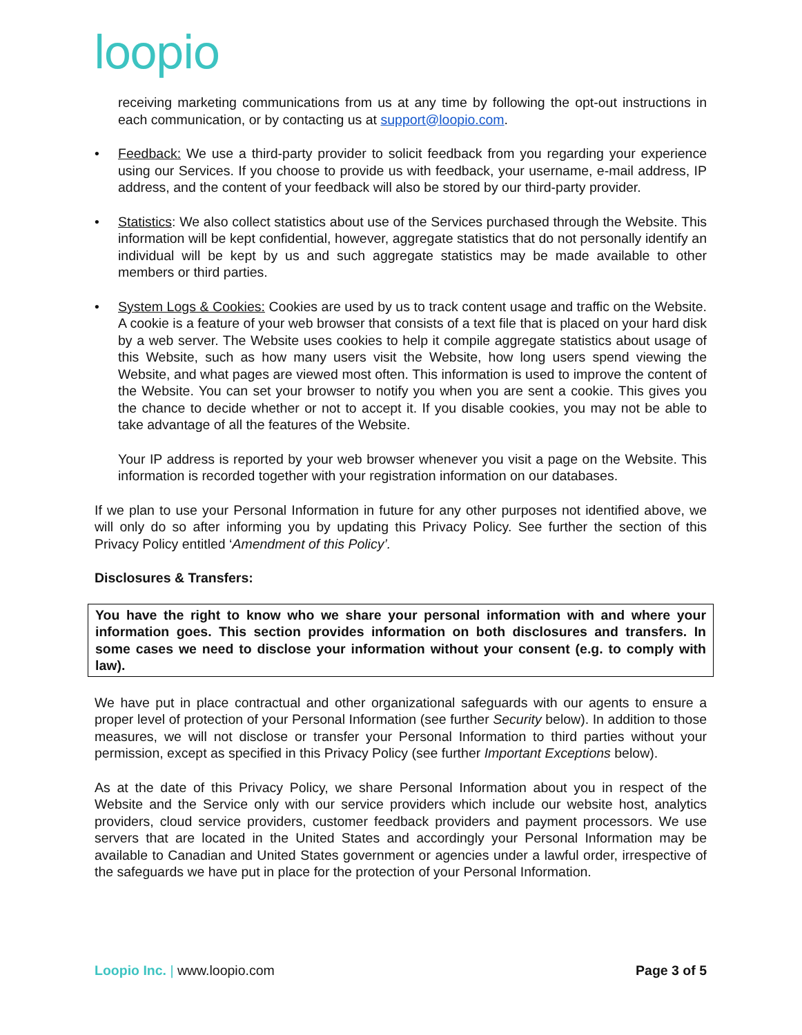loopio
receiving marketing communications from us at any time by following the opt-out instructions in each communication, or by contacting us at support@loopio.com.
• Feedback: We use a third-party provider to solicit feedback from you regarding your experience using our Services. If you choose to provide us with feedback, your username, e-mail address, IP address, and the content of your feedback will also be stored by our third-party provider.
• Statistics: We also collect statistics about use of the Services purchased through the Website. This information will be kept confidential, however, aggregate statistics that do not personally identify an individual will be kept by us and such aggregate statistics may be made available to other members or third parties.
• System Logs & Cookies: Cookies are used by us to track content usage and traffic on the Website. A cookie is a feature of your web browser that consists of a text file that is placed on your hard disk by a web server. The Website uses cookies to help it compile aggregate statistics about usage of this Website, such as how many users visit the Website, how long users spend viewing the Website, and what pages are viewed most often. This information is used to improve the content of the Website. You can set your browser to notify you when you are sent a cookie. This gives you the chance to decide whether or not to accept it. If you disable cookies, you may not be able to take advantage of all the features of the Website.
Your IP address is reported by your web browser whenever you visit a page on the Website. This information is recorded together with your registration information on our databases.
If we plan to use your Personal Information in future for any other purposes not identified above, we will only do so after informing you by updating this Privacy Policy. See further the section of this Privacy Policy entitled ‘Amendment of this Policy’.
Disclosures & Transfers:
You have the right to know who we share your personal information with and where your information goes. This section provides information on both disclosures and transfers. In some cases we need to disclose your information without your consent (e.g. to comply with law).
We have put in place contractual and other organizational safeguards with our agents to ensure a proper level of protection of your Personal Information (see further Security below). In addition to those measures, we will not disclose or transfer your Personal Information to third parties without your permission, except as specified in this Privacy Policy (see further Important Exceptions below).
As at the date of this Privacy Policy, we share Personal Information about you in respect of the Website and the Service only with our service providers which include our website host, analytics providers, cloud service providers, customer feedback providers and payment processors. We use servers that are located in the United States and accordingly your Personal Information may be available to Canadian and United States government or agencies under a lawful order, irrespective of the safeguards we have put in place for the protection of your Personal Information.
Loopio Inc. | www.loopio.com Page 3 of 5